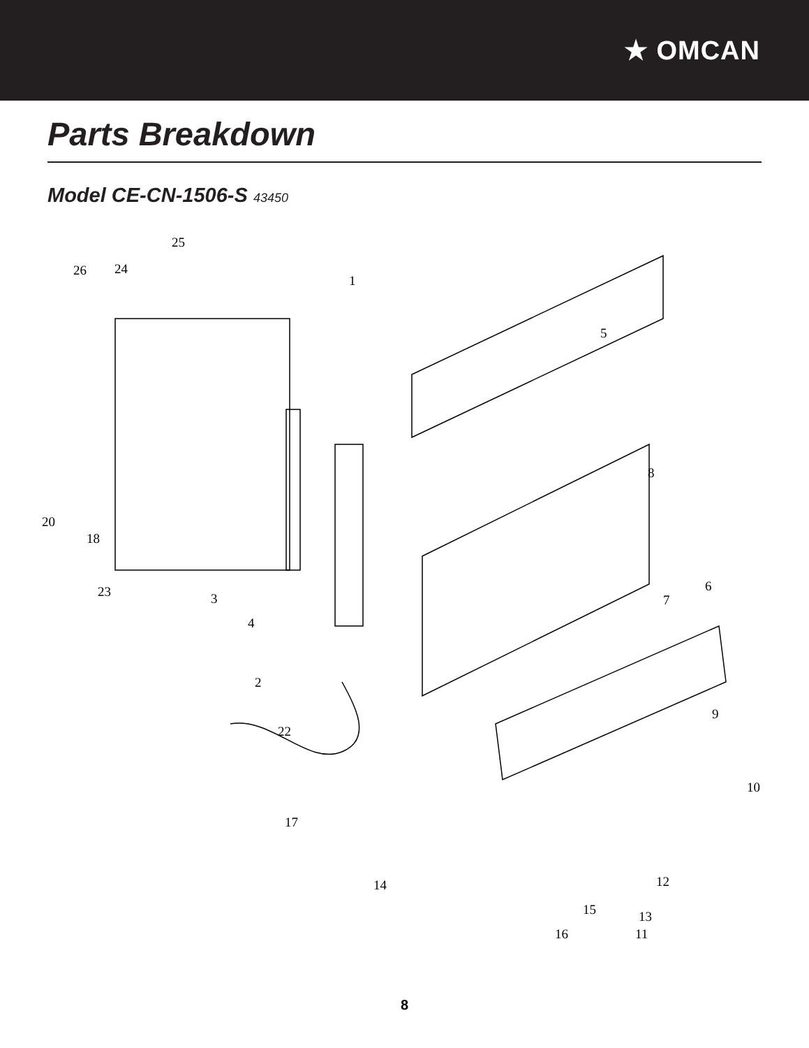★ OMCAN
Parts Breakdown
Model CE-CN-1506-S 43450
25
26 24
1
5
8
20
18
23 3
4
6
7
2
9
22
10
17
14 12
15 13
16 11
8